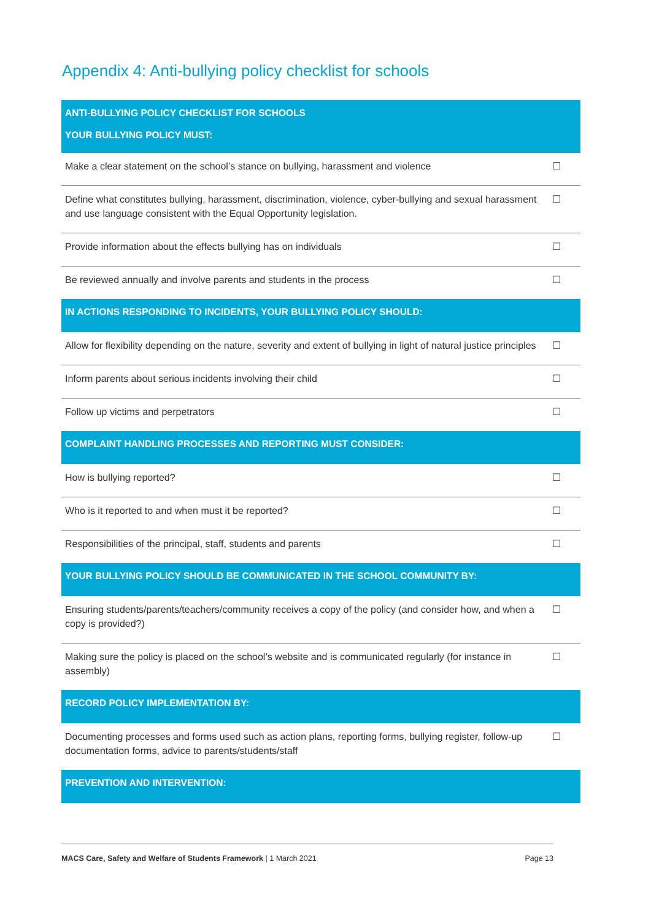Appendix 4: Anti-bullying policy checklist for schools
| ANTI-BULLYING POLICY CHECKLIST FOR SCHOOLS YOUR BULLYING POLICY MUST: | |
| --- | --- |
| Make a clear statement on the school’s stance on bullying, harassment and violence | ☐ |
| Define what constitutes bullying, harassment, discrimination, violence, cyber-bullying and sexual harassment and use language consistent with the Equal Opportunity legislation. | ☐ |
| Provide information about the effects bullying has on individuals | ☐ |
| Be reviewed annually and involve parents and students in the process | ☐ |
| IN ACTIONS RESPONDING TO INCIDENTS, YOUR BULLYING POLICY SHOULD: | |
| Allow for flexibility depending on the nature, severity and extent of bullying in light of natural justice principles | ☐ |
| Inform parents about serious incidents involving their child | ☐ |
| Follow up victims and perpetrators | ☐ |
| COMPLAINT HANDLING PROCESSES AND REPORTING MUST CONSIDER: | |
| How is bullying reported? | ☐ |
| Who is it reported to and when must it be reported? | ☐ |
| Responsibilities of the principal, staff, students and parents | ☐ |
| YOUR BULLYING POLICY SHOULD BE COMMUNICATED IN THE SCHOOL COMMUNITY BY: | |
| Ensuring students/parents/teachers/community receives a copy of the policy (and consider how, and when a copy is provided?) | ☐ |
| Making sure the policy is placed on the school’s website and is communicated regularly (for instance in assembly) | ☐ |
| RECORD POLICY IMPLEMENTATION BY: | |
| Documenting processes and forms used such as action plans, reporting forms, bullying register, follow-up documentation forms, advice to parents/students/staff | ☐ |
| PREVENTION AND INTERVENTION: | |
MACS Care, Safety and Welfare of Students Framework | 1 March 2021 Page 13